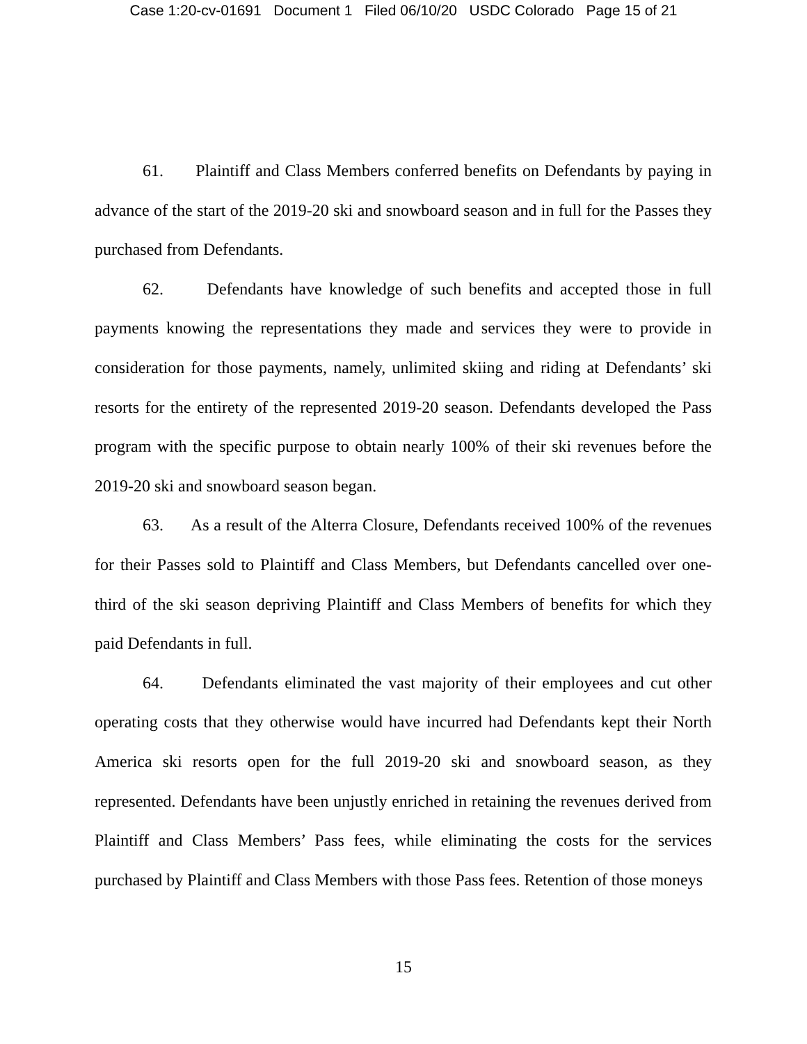Case 1:20-cv-01691 Document 1 Filed 06/10/20 USDC Colorado Page 15 of 21
61. Plaintiff and Class Members conferred benefits on Defendants by paying in advance of the start of the 2019-20 ski and snowboard season and in full for the Passes they purchased from Defendants.
62. Defendants have knowledge of such benefits and accepted those in full payments knowing the representations they made and services they were to provide in consideration for those payments, namely, unlimited skiing and riding at Defendants’ ski resorts for the entirety of the represented 2019-20 season. Defendants developed the Pass program with the specific purpose to obtain nearly 100% of their ski revenues before the 2019-20 ski and snowboard season began.
63. As a result of the Alterra Closure, Defendants received 100% of the revenues for their Passes sold to Plaintiff and Class Members, but Defendants cancelled over one-third of the ski season depriving Plaintiff and Class Members of benefits for which they paid Defendants in full.
64. Defendants eliminated the vast majority of their employees and cut other operating costs that they otherwise would have incurred had Defendants kept their North America ski resorts open for the full 2019-20 ski and snowboard season, as they represented. Defendants have been unjustly enriched in retaining the revenues derived from Plaintiff and Class Members’ Pass fees, while eliminating the costs for the services purchased by Plaintiff and Class Members with those Pass fees. Retention of those moneys
15